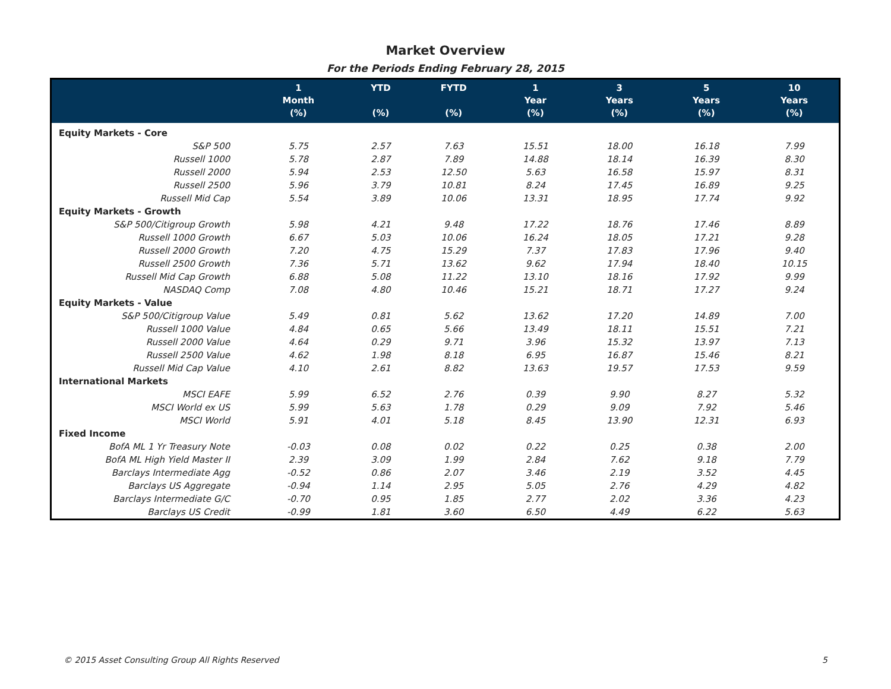Market Overview
For the Periods Ending February 28, 2015
| | 1 Month (%) | YTD (%) | FYTD (%) | 1 Year (%) | 3 Years (%) | 5 Years (%) | 10 Years (%) |
| --- | --- | --- | --- | --- | --- | --- | --- |
| Equity Markets - Core | | | | | | | |
| S&P 500 | 5.75 | 2.57 | 7.63 | 15.51 | 18.00 | 16.18 | 7.99 |
| Russell 1000 | 5.78 | 2.87 | 7.89 | 14.88 | 18.14 | 16.39 | 8.30 |
| Russell 2000 | 5.94 | 2.53 | 12.50 | 5.63 | 16.58 | 15.97 | 8.31 |
| Russell 2500 | 5.96 | 3.79 | 10.81 | 8.24 | 17.45 | 16.89 | 9.25 |
| Russell Mid Cap | 5.54 | 3.89 | 10.06 | 13.31 | 18.95 | 17.74 | 9.92 |
| Equity Markets - Growth | | | | | | | |
| S&P 500/Citigroup Growth | 5.98 | 4.21 | 9.48 | 17.22 | 18.76 | 17.46 | 8.89 |
| Russell 1000 Growth | 6.67 | 5.03 | 10.06 | 16.24 | 18.05 | 17.21 | 9.28 |
| Russell 2000 Growth | 7.20 | 4.75 | 15.29 | 7.37 | 17.83 | 17.96 | 9.40 |
| Russell 2500 Growth | 7.36 | 5.71 | 13.62 | 9.62 | 17.94 | 18.40 | 10.15 |
| Russell Mid Cap Growth | 6.88 | 5.08 | 11.22 | 13.10 | 18.16 | 17.92 | 9.99 |
| NASDAQ Comp | 7.08 | 4.80 | 10.46 | 15.21 | 18.71 | 17.27 | 9.24 |
| Equity Markets - Value | | | | | | | |
| S&P 500/Citigroup Value | 5.49 | 0.81 | 5.62 | 13.62 | 17.20 | 14.89 | 7.00 |
| Russell 1000 Value | 4.84 | 0.65 | 5.66 | 13.49 | 18.11 | 15.51 | 7.21 |
| Russell 2000 Value | 4.64 | 0.29 | 9.71 | 3.96 | 15.32 | 13.97 | 7.13 |
| Russell 2500 Value | 4.62 | 1.98 | 8.18 | 6.95 | 16.87 | 15.46 | 8.21 |
| Russell Mid Cap Value | 4.10 | 2.61 | 8.82 | 13.63 | 19.57 | 17.53 | 9.59 |
| International Markets | | | | | | | |
| MSCI EAFE | 5.99 | 6.52 | 2.76 | 0.39 | 9.90 | 8.27 | 5.32 |
| MSCI World ex US | 5.99 | 5.63 | 1.78 | 0.29 | 9.09 | 7.92 | 5.46 |
| MSCI World | 5.91 | 4.01 | 5.18 | 8.45 | 13.90 | 12.31 | 6.93 |
| Fixed Income | | | | | | | |
| BofA ML 1 Yr Treasury Note | -0.03 | 0.08 | 0.02 | 0.22 | 0.25 | 0.38 | 2.00 |
| BofA ML High Yield Master II | 2.39 | 3.09 | 1.99 | 2.84 | 7.62 | 9.18 | 7.79 |
| Barclays Intermediate Agg | -0.52 | 0.86 | 2.07 | 3.46 | 2.19 | 3.52 | 4.45 |
| Barclays US Aggregate | -0.94 | 1.14 | 2.95 | 5.05 | 2.76 | 4.29 | 4.82 |
| Barclays Intermediate G/C | -0.70 | 0.95 | 1.85 | 2.77 | 2.02 | 3.36 | 4.23 |
| Barclays US Credit | -0.99 | 1.81 | 3.60 | 6.50 | 4.49 | 6.22 | 5.63 |
© 2015 Asset Consulting Group All Rights Reserved 5